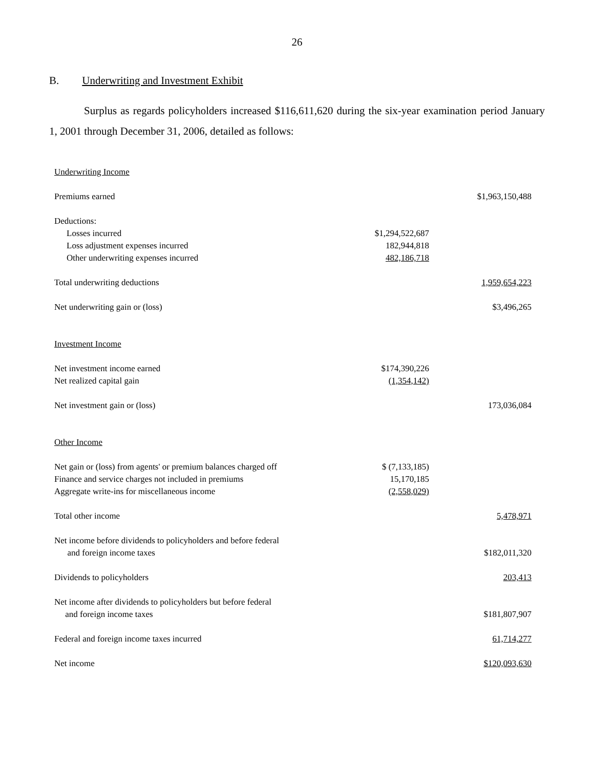26
B. Underwriting and Investment Exhibit
Surplus as regards policyholders increased $116,611,620 during the six-year examination period January 1, 2001 through December 31, 2006, detailed as follows:
| Underwriting Income | | |
| Premiums earned | | $1,963,150,488 |
| Deductions: | | |
| Losses incurred | $1,294,522,687 | |
| Loss adjustment expenses incurred | 182,944,818 | |
| Other underwriting expenses incurred | 482,186,718 | |
| Total underwriting deductions | | 1,959,654,223 |
| Net underwriting gain or (loss) | | $3,496,265 |
| Investment Income | | |
| Net investment income earned | $174,390,226 | |
| Net realized capital gain | (1,354,142) | |
| Net investment gain or (loss) | | 173,036,084 |
| Other Income | | |
| Net gain or (loss) from agents' or premium balances charged off | $ (7,133,185) | |
| Finance and service charges not included in premiums | 15,170,185 | |
| Aggregate write-ins for miscellaneous income | (2,558,029) | |
| Total other income | | 5,478,971 |
| Net income before dividends to policyholders and before federal and foreign income taxes | | $182,011,320 |
| Dividends to policyholders | | 203,413 |
| Net income after dividends to policyholders but before federal and foreign income taxes | | $181,807,907 |
| Federal and foreign income taxes incurred | | 61,714,277 |
| Net income | | $120,093,630 |